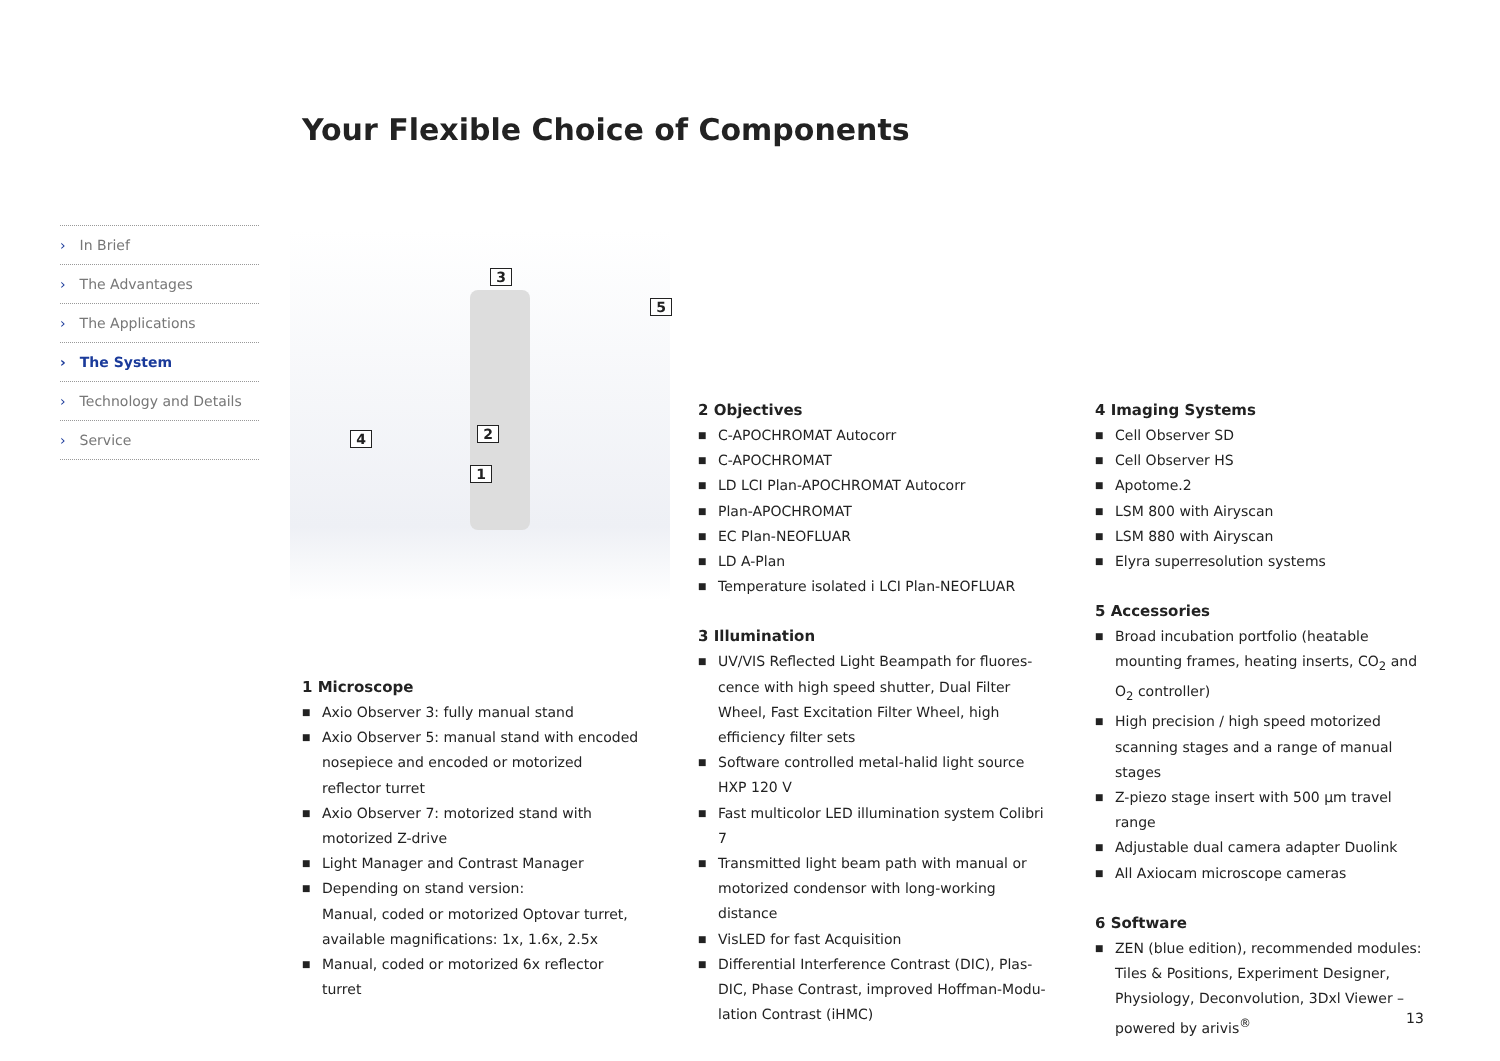Your Flexible Choice of Components
› In Brief
› The Advantages
› The Applications
› The System
› Technology and Details
› Service
3
5
2
4
1
1 Microscope
■ Axio Observer 3: fully manual stand
■ Axio Observer 5: manual stand with encoded nosepiece and encoded or motorized reflector turret
■ Axio Observer 7: motorized stand with motorized Z-drive
■ Light Manager and Contrast Manager
■ Depending on stand version:
Manual, coded or motorized Optovar turret, available magnifications: 1x, 1.6x, 2.5x
■ Manual, coded or motorized 6x reflector turret
2 Objectives
■ C-APOCHROMAT Autocorr
■ C-APOCHROMAT
■ LD LCI Plan-APOCHROMAT Autocorr
■ Plan-APOCHROMAT
■ EC Plan-NEOFLUAR
■ LD A-Plan
■ Temperature isolated i LCI Plan-NEOFLUAR
3 Illumination
■ UV/VIS Reflected Light Beampath for fluores­cence with high speed shutter, Dual Filter Wheel, Fast Excitation Filter Wheel, high efficiency filter sets
■ Software controlled metal-halid light source HXP 120 V
■ Fast multicolor LED illumination system Colibri 7
■ Transmitted light beam path with manual or motorized condensor with long-working distance
■ VisLED for fast Acquisition
■ Differential Interference Contrast (DIC), Plas-DIC, Phase Contrast, improved Hoffman-Modu­lation Contrast (iHMC)
4 Imaging Systems
■ Cell Observer SD
■ Cell Observer HS
■ Apotome.2
■ LSM 800 with Airyscan
■ LSM 880 with Airyscan
■ Elyra superresolution systems
5 Accessories
■ Broad incubation portfolio (heatable mounting frames, heating inserts, CO<sub>2</sub> and O<sub>2</sub> controller)
■ High precision / high speed motorized scanning stages and a range of manual stages
■ Z-piezo stage insert with 500 µm travel range
■ Adjustable dual camera adapter Duolink
■ All Axiocam microscope cameras
6 Software
■ ZEN (blue edition), recommended modules: Tiles & Positions, Experiment Designer, Physiology, Deconvolution, 3Dxl Viewer – powered by arivis<sup>®</sup>
13